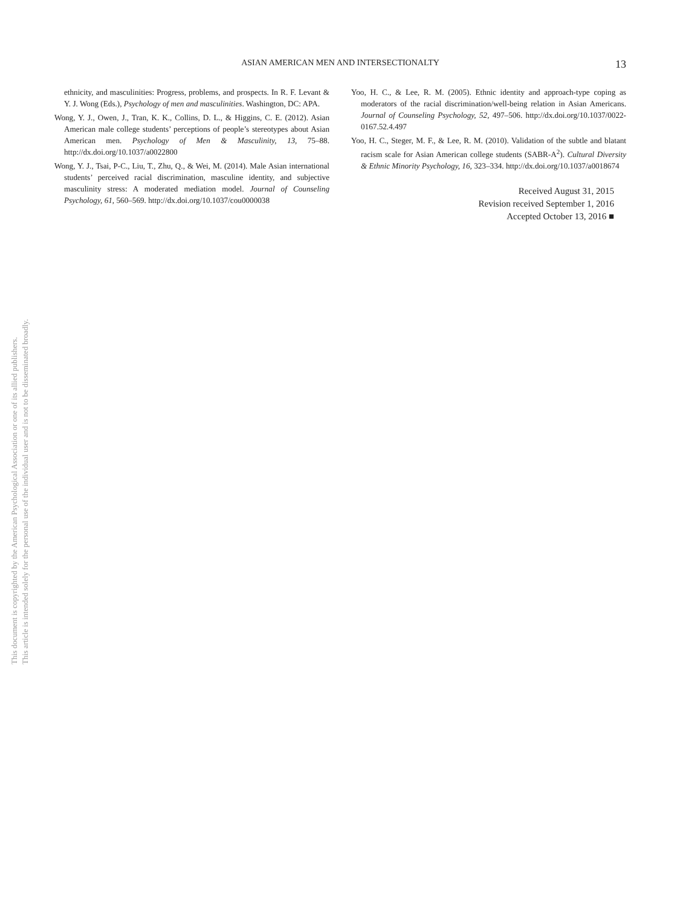This document is copyrighted by the American Psychological Association or one of its allied publishers. This article is intended solely for the personal use of the individual user and is not to be disseminated broadly.
ASIAN AMERICAN MEN AND INTERSECTIONALTY
13
ethnicity, and masculinities: Progress, problems, and prospects. In R. F. Levant & Y. J. Wong (Eds.), Psychology of men and masculinities. Washington, DC: APA.
Wong, Y. J., Owen, J., Tran, K. K., Collins, D. L., & Higgins, C. E. (2012). Asian American male college students’ perceptions of people’s stereotypes about Asian American men. Psychology of Men & Masculinity, 13, 75–88. http://dx.doi.org/10.1037/a0022800
Wong, Y. J., Tsai, P-C., Liu, T., Zhu, Q., & Wei, M. (2014). Male Asian international students’ perceived racial discrimination, masculine identity, and subjective masculinity stress: A moderated mediation model. Journal of Counseling Psychology, 61, 560–569. http://dx.doi.org/10.1037/cou0000038
Yoo, H. C., & Lee, R. M. (2005). Ethnic identity and approach-type coping as moderators of the racial discrimination/well-being relation in Asian Americans. Journal of Counseling Psychology, 52, 497–506. http://dx.doi.org/10.1037/0022-0167.52.4.497
Yoo, H. C., Steger, M. F., & Lee, R. M. (2010). Validation of the subtle and blatant racism scale for Asian American college students (SABR-A<sup>2</sup>). Cultural Diversity & Ethnic Minority Psychology, 16, 323–334. http://dx.doi.org/10.1037/a0018674
Received August 31, 2015
Revision received September 1, 2016
Accepted October 13, 2016 ■